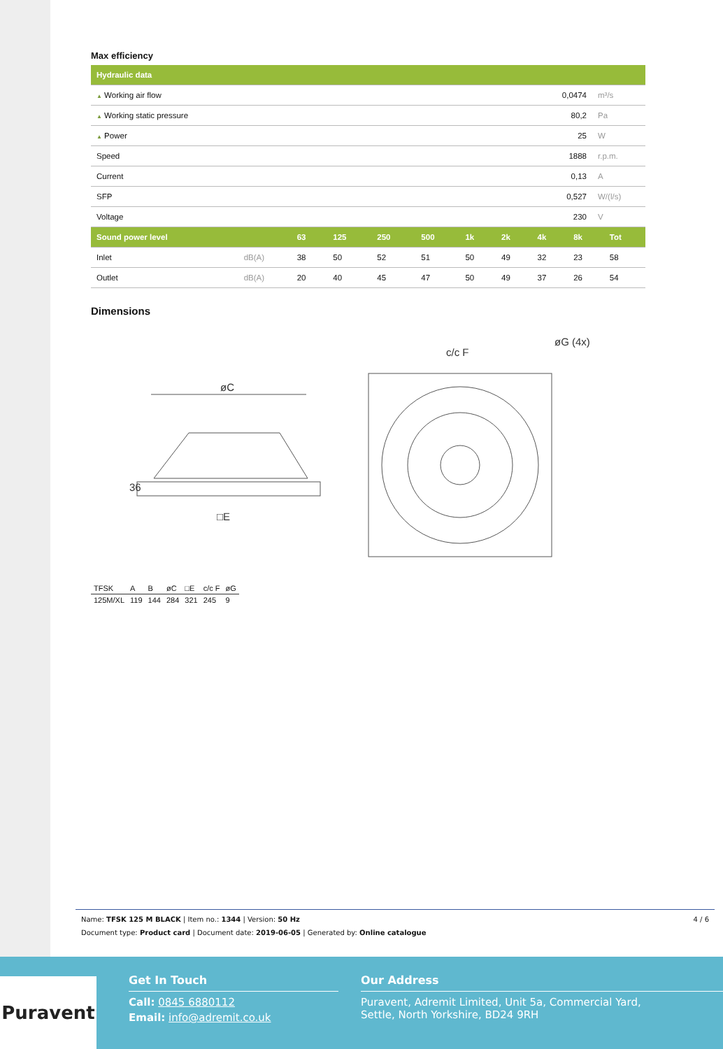Max efficiency
| Hydraulic data | | |
| --- | --- | --- |
| ▲ Working air flow | 0,0474 | m³/s |
| ▲ Working static pressure | 80,2 | Pa |
| ▲ Power | 25 | W |
| Speed | 1888 | r.p.m. |
| Current | 0,13 | A |
| SFP | 0,527 | W/(l/s) |
| Voltage | 230 | V |
| Sound power level | | 63 | 125 | 250 | 500 | 1k | 2k | 4k | 8k | Tot |
| --- | --- | --- | --- | --- | --- | --- | --- | --- | --- | --- |
| Inlet | dB(A) | 38 | 50 | 52 | 51 | 50 | 49 | 32 | 23 | 58 |
| Outlet | dB(A) | 20 | 40 | 45 | 47 | 50 | 49 | 37 | 26 | 54 |
Dimensions
øC
36
□E
c/c F
øG (4x)
| TFSK | A | B | øC | □E | c/c F | øG |
| 125M/XL | 119 | 144 | 284 | 321 | 245 | 9 |
4 / 6
Name: TFSK 125 M BLACK | Item no.: 1344 | Version: 50 Hz
Document type: Product card | Document date: 2019-06-05 | Generated by: Online catalogue
Puravent
Get In Touch
Call: 0845 6880112
Email: info@adremit.co.uk
Our Address
Puravent, Adremit Limited, Unit 5a, Commercial Yard,
Settle, North Yorkshire, BD24 9RH